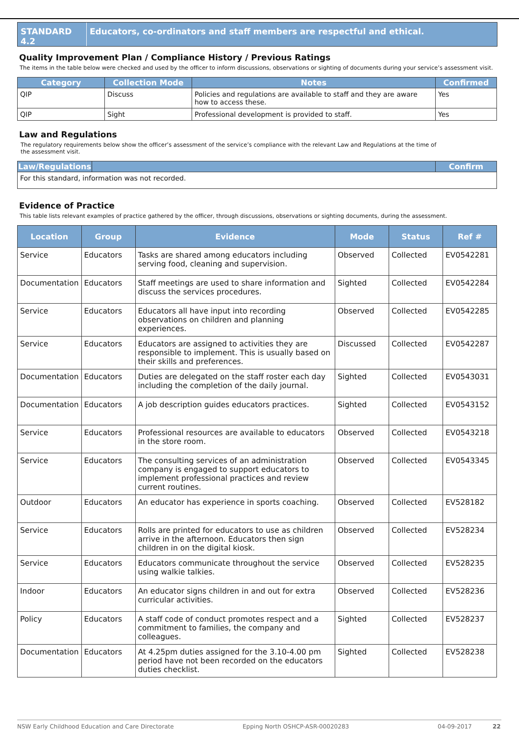STANDARD 4.2 Educators, co-ordinators and staff members are respectful and ethical.
Quality Improvement Plan / Compliance History / Previous Ratings
The items in the table below were checked and used by the officer to inform discussions, observations or sighting of documents during your service’s assessment visit.
| Category | Collection Mode | Notes | Confirmed |
| --- | --- | --- | --- |
| QIP | Discuss | Policies and regulations are available to staff and they are aware how to access these. | Yes |
| QIP | Sight | Professional development is provided to staff. | Yes |
Law and Regulations
The regulatory requirements below show the officer’s assessment of the service’s compliance with the relevant Law and Regulations at the time of the assessment visit.
| Law/Regulations | | Confirm |
| --- | --- | --- |
| For this standard, information was not recorded. | | |
Evidence of Practice
This table lists relevant examples of practice gathered by the officer, through discussions, observations or sighting documents, during the assessment.
| Location | Group | Evidence | Mode | Status | Ref # |
| --- | --- | --- | --- | --- | --- |
| Service | Educators | Tasks are shared among educators including serving food, cleaning and supervision. | Observed | Collected | EV0542281 |
| Documentation | Educators | Staff meetings are used to share information and discuss the services procedures. | Sighted | Collected | EV0542284 |
| Service | Educators | Educators all have input into recording observations on children and planning experiences. | Observed | Collected | EV0542285 |
| Service | Educators | Educators are assigned to activities they are responsible to implement. This is usually based on their skills and preferences. | Discussed | Collected | EV0542287 |
| Documentation | Educators | Duties are delegated on the staff roster each day including the completion of the daily journal. | Sighted | Collected | EV0543031 |
| Documentation | Educators | A job description guides educators practices. | Sighted | Collected | EV0543152 |
| Service | Educators | Professional resources are available to educators in the store room. | Observed | Collected | EV0543218 |
| Service | Educators | The consulting services of an administration company is engaged to support educators to implement professional practices and review current routines. | Observed | Collected | EV0543345 |
| Outdoor | Educators | An educator has experience in sports coaching. | Observed | Collected | EV528182 |
| Service | Educators | Rolls are printed for educators to use as children arrive in the afternoon. Educators then sign children in on the digital kiosk. | Observed | Collected | EV528234 |
| Service | Educators | Educators communicate throughout the service using walkie talkies. | Observed | Collected | EV528235 |
| Indoor | Educators | An educator signs children in and out for extra curricular activities. | Observed | Collected | EV528236 |
| Policy | Educators | A staff code of conduct promotes respect and a commitment to families, the company and colleagues. | Sighted | Collected | EV528237 |
| Documentation | Educators | At 4.25pm duties assigned for the 3.10-4.00 pm period have not been recorded on the educators duties checklist. | Sighted | Collected | EV528238 |
NSW Early Childhood Education and Care Directorate Epping North OSHCP-ASR-00020283 04-09-2017 22